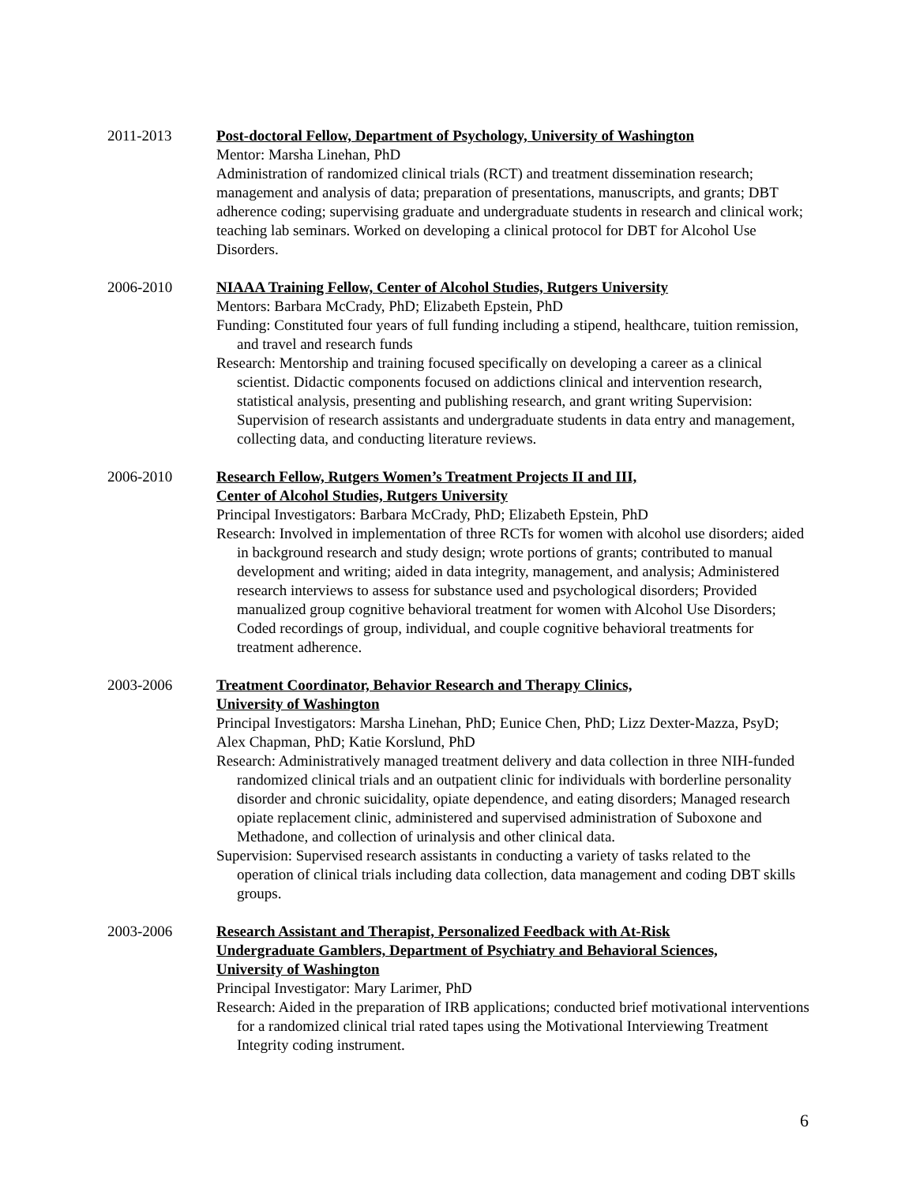2011-2013 Post-doctoral Fellow, Department of Psychology, University of Washington
Mentor: Marsha Linehan, PhD
Administration of randomized clinical trials (RCT) and treatment dissemination research; management and analysis of data; preparation of presentations, manuscripts, and grants; DBT adherence coding; supervising graduate and undergraduate students in research and clinical work; teaching lab seminars. Worked on developing a clinical protocol for DBT for Alcohol Use Disorders.
2006-2010 NIAAA Training Fellow, Center of Alcohol Studies, Rutgers University
Mentors: Barbara McCrady, PhD; Elizabeth Epstein, PhD
Funding: Constituted four years of full funding including a stipend, healthcare, tuition remission, and travel and research funds
Research: Mentorship and training focused specifically on developing a career as a clinical scientist. Didactic components focused on addictions clinical and intervention research, statistical analysis, presenting and publishing research, and grant writing Supervision: Supervision of research assistants and undergraduate students in data entry and management, collecting data, and conducting literature reviews.
2006-2010 Research Fellow, Rutgers Women’s Treatment Projects II and III,
Center of Alcohol Studies, Rutgers University
Principal Investigators: Barbara McCrady, PhD; Elizabeth Epstein, PhD
Research: Involved in implementation of three RCTs for women with alcohol use disorders; aided in background research and study design; wrote portions of grants; contributed to manual development and writing; aided in data integrity, management, and analysis; Administered research interviews to assess for substance used and psychological disorders; Provided manualized group cognitive behavioral treatment for women with Alcohol Use Disorders; Coded recordings of group, individual, and couple cognitive behavioral treatments for treatment adherence.
2003-2006 Treatment Coordinator, Behavior Research and Therapy Clinics,
University of Washington
Principal Investigators: Marsha Linehan, PhD; Eunice Chen, PhD; Lizz Dexter-Mazza, PsyD; Alex Chapman, PhD; Katie Korslund, PhD
Research: Administratively managed treatment delivery and data collection in three NIH-funded randomized clinical trials and an outpatient clinic for individuals with borderline personality disorder and chronic suicidality, opiate dependence, and eating disorders; Managed research opiate replacement clinic, administered and supervised administration of Suboxone and Methadone, and collection of urinalysis and other clinical data.
Supervision: Supervised research assistants in conducting a variety of tasks related to the operation of clinical trials including data collection, data management and coding DBT skills groups.
2003-2006 Research Assistant and Therapist, Personalized Feedback with At-Risk
Undergraduate Gamblers, Department of Psychiatry and Behavioral Sciences,
University of Washington
Principal Investigator: Mary Larimer, PhD
Research: Aided in the preparation of IRB applications; conducted brief motivational interventions for a randomized clinical trial rated tapes using the Motivational Interviewing Treatment Integrity coding instrument.
6